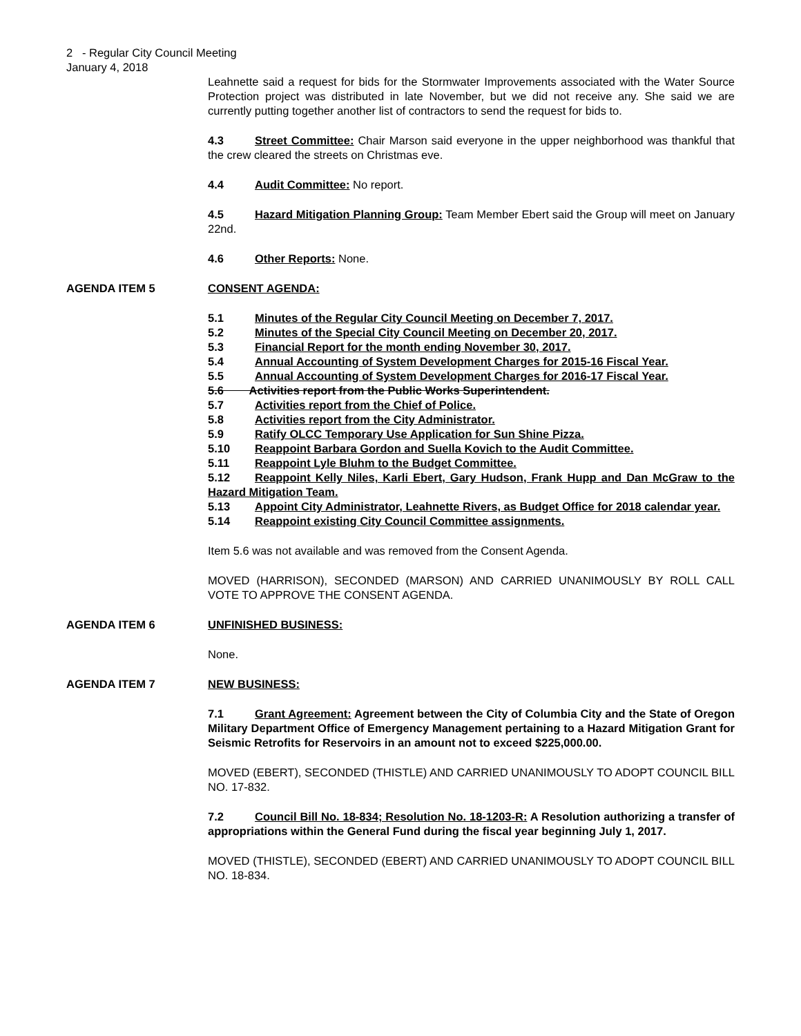2 - Regular City Council Meeting
January 4, 2018
Leahnette said a request for bids for the Stormwater Improvements associated with the Water Source Protection project was distributed in late November, but we did not receive any. She said we are currently putting together another list of contractors to send the request for bids to.
4.3 Street Committee: Chair Marson said everyone in the upper neighborhood was thankful that the crew cleared the streets on Christmas eve.
4.4 Audit Committee: No report.
4.5 Hazard Mitigation Planning Group: Team Member Ebert said the Group will meet on January 22nd.
4.6 Other Reports: None.
AGENDA ITEM 5 CONSENT AGENDA:
5.1 Minutes of the Regular City Council Meeting on December 7, 2017.
5.2 Minutes of the Special City Council Meeting on December 20, 2017.
5.3 Financial Report for the month ending November 30, 2017.
5.4 Annual Accounting of System Development Charges for 2015-16 Fiscal Year.
5.5 Annual Accounting of System Development Charges for 2016-17 Fiscal Year.
5.6 Activities report from the Public Works Superintendent.
5.7 Activities report from the Chief of Police.
5.8 Activities report from the City Administrator.
5.9 Ratify OLCC Temporary Use Application for Sun Shine Pizza.
5.10 Reappoint Barbara Gordon and Suella Kovich to the Audit Committee.
5.11 Reappoint Lyle Bluhm to the Budget Committee.
5.12 Reappoint Kelly Niles, Karli Ebert, Gary Hudson, Frank Hupp and Dan McGraw to the Hazard Mitigation Team.
5.13 Appoint City Administrator, Leahnette Rivers, as Budget Office for 2018 calendar year.
5.14 Reappoint existing City Council Committee assignments.
Item 5.6 was not available and was removed from the Consent Agenda.
MOVED (HARRISON), SECONDED (MARSON) AND CARRIED UNANIMOUSLY BY ROLL CALL VOTE TO APPROVE THE CONSENT AGENDA.
AGENDA ITEM 6 UNFINISHED BUSINESS:
None.
AGENDA ITEM 7 NEW BUSINESS:
7.1 Grant Agreement: Agreement between the City of Columbia City and the State of Oregon Military Department Office of Emergency Management pertaining to a Hazard Mitigation Grant for Seismic Retrofits for Reservoirs in an amount not to exceed $225,000.00.
MOVED (EBERT), SECONDED (THISTLE) AND CARRIED UNANIMOUSLY TO ADOPT COUNCIL BILL NO. 17-832.
7.2 Council Bill No. 18-834; Resolution No. 18-1203-R: A Resolution authorizing a transfer of appropriations within the General Fund during the fiscal year beginning July 1, 2017.
MOVED (THISTLE), SECONDED (EBERT) AND CARRIED UNANIMOUSLY TO ADOPT COUNCIL BILL NO. 18-834.